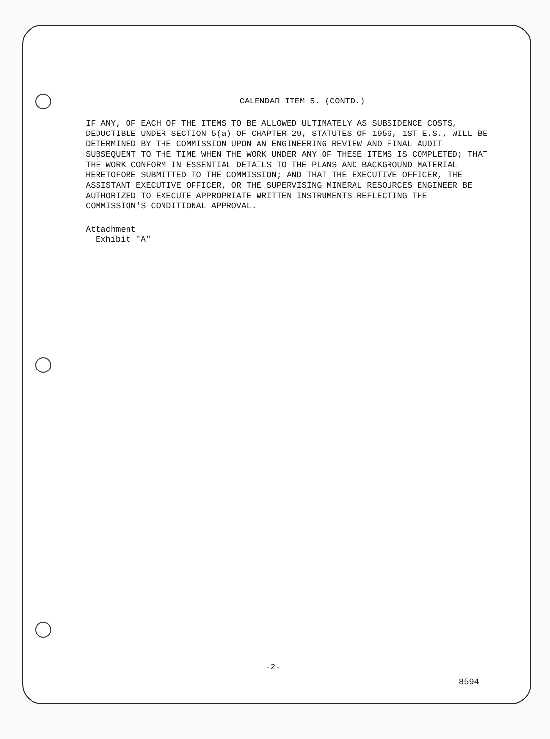CALENDAR ITEM 5. (CONTD.)
IF ANY, OF EACH OF THE ITEMS TO BE ALLOWED ULTIMATELY AS SUBSIDENCE COSTS, DEDUCTIBLE UNDER SECTION 5(a) OF CHAPTER 29, STATUTES OF 1956, 1ST E.S., WILL BE DETERMINED BY THE COMMISSION UPON AN ENGINEERING REVIEW AND FINAL AUDIT SUBSEQUENT TO THE TIME WHEN THE WORK UNDER ANY OF THESE ITEMS IS COMPLETED; THAT THE WORK CONFORM IN ESSENTIAL DETAILS TO THE PLANS AND BACKGROUND MATERIAL HERETOFORE SUBMITTED TO THE COMMISSION; AND THAT THE EXECUTIVE OFFICER, THE ASSISTANT EXECUTIVE OFFICER, OR THE SUPERVISING MINERAL RESOURCES ENGINEER BE AUTHORIZED TO EXECUTE APPROPRIATE WRITTEN INSTRUMENTS REFLECTING THE COMMISSION'S CONDITIONAL APPROVAL.
Attachment
Exhibit "A"
-2-
8594